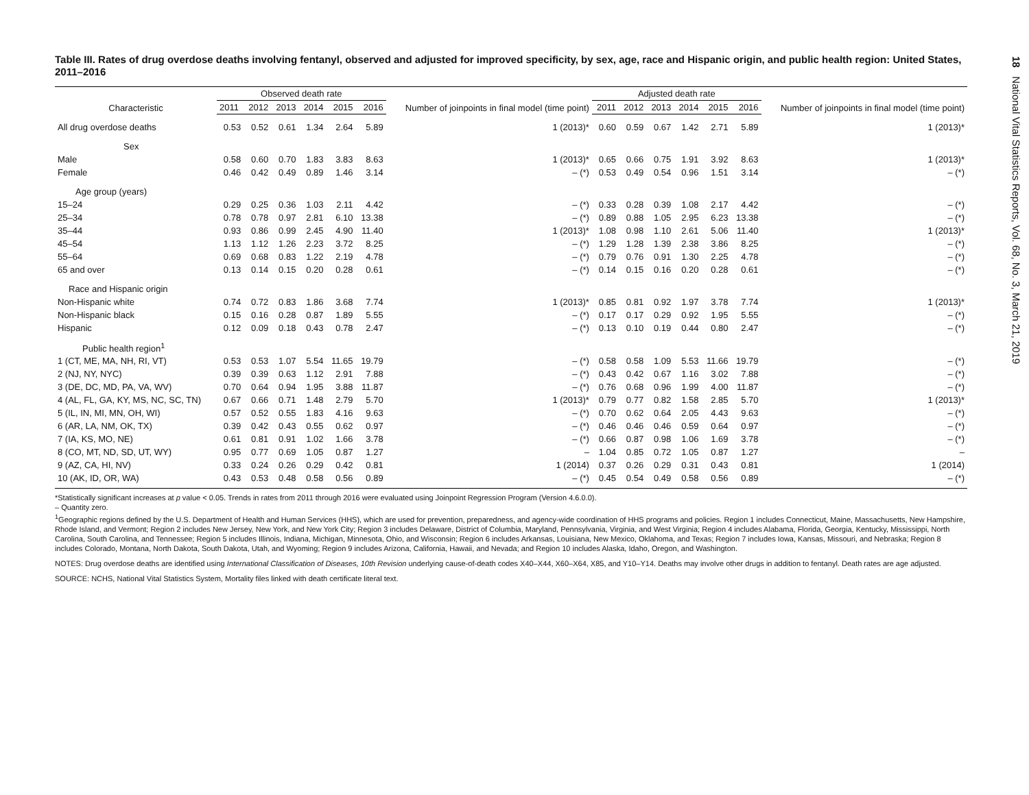Table III. Rates of drug overdose deaths involving fentanyl, observed and adjusted for improved specificity, by sex, age, race and Hispanic origin, and public health region: United States, 2011–2016
| Characteristic | Observed death rate | | | | | | Number of joinpoints in final model (time point) | Adjusted death rate | | | | | | Number of joinpoints in final model (time point) |
| --- | --- | --- | --- | --- | --- | --- | --- | --- | --- | --- | --- | --- | --- | --- |
| | 2011 | 2012 | 2013 | 2014 | 2015 | 2016 | | 2011 | 2012 | 2013 | 2014 | 2015 | 2016 | |
| All drug overdose deaths | 0.53 | 0.52 | 0.61 | 1.34 | 2.64 | 5.89 | 1 (2013)* | 0.60 | 0.59 | 0.67 | 1.42 | 2.71 | 5.89 | 1 (2013)* |
| Sex | | | | | | | | | | | | | | |
| Male | 0.58 | 0.60 | 0.70 | 1.83 | 3.83 | 8.63 | 1 (2013)* | 0.65 | 0.66 | 0.75 | 1.91 | 3.92 | 8.63 | 1 (2013)* |
| Female | 0.46 | 0.42 | 0.49 | 0.89 | 1.46 | 3.14 | – (*) | 0.53 | 0.49 | 0.54 | 0.96 | 1.51 | 3.14 | – (*) |
| Age group (years) | | | | | | | | | | | | | | |
| 15–24 | 0.29 | 0.25 | 0.36 | 1.03 | 2.11 | 4.42 | – (*) | 0.33 | 0.28 | 0.39 | 1.08 | 2.17 | 4.42 | – (*) |
| 25–34 | 0.78 | 0.78 | 0.97 | 2.81 | 6.10 | 13.38 | – (*) | 0.89 | 0.88 | 1.05 | 2.95 | 6.23 | 13.38 | – (*) |
| 35–44 | 0.93 | 0.86 | 0.99 | 2.45 | 4.90 | 11.40 | 1 (2013)* | 1.08 | 0.98 | 1.10 | 2.61 | 5.06 | 11.40 | 1 (2013)* |
| 45–54 | 1.13 | 1.12 | 1.26 | 2.23 | 3.72 | 8.25 | – (*) | 1.29 | 1.28 | 1.39 | 2.38 | 3.86 | 8.25 | – (*) |
| 55–64 | 0.69 | 0.68 | 0.83 | 1.22 | 2.19 | 4.78 | – (*) | 0.79 | 0.76 | 0.91 | 1.30 | 2.25 | 4.78 | – (*) |
| 65 and over | 0.13 | 0.14 | 0.15 | 0.20 | 0.28 | 0.61 | – (*) | 0.14 | 0.15 | 0.16 | 0.20 | 0.28 | 0.61 | – (*) |
| Race and Hispanic origin | | | | | | | | | | | | | | |
| Non-Hispanic white | 0.74 | 0.72 | 0.83 | 1.86 | 3.68 | 7.74 | 1 (2013)* | 0.85 | 0.81 | 0.92 | 1.97 | 3.78 | 7.74 | 1 (2013)* |
| Non-Hispanic black | 0.15 | 0.16 | 0.28 | 0.87 | 1.89 | 5.55 | – (*) | 0.17 | 0.17 | 0.29 | 0.92 | 1.95 | 5.55 | – (*) |
| Hispanic | 0.12 | 0.09 | 0.18 | 0.43 | 0.78 | 2.47 | – (*) | 0.13 | 0.10 | 0.19 | 0.44 | 0.80 | 2.47 | – (*) |
| Public health region<sup>1</sup> | | | | | | | | | | | | | | |
| 1 (CT, ME, MA, NH, RI, VT) | 0.53 | 0.53 | 1.07 | 5.54 | 11.65 | 19.79 | – (*) | 0.58 | 0.58 | 1.09 | 5.53 | 11.66 | 19.79 | – (*) |
| 2 (NJ, NY, NYC) | 0.39 | 0.39 | 0.63 | 1.12 | 2.91 | 7.88 | – (*) | 0.43 | 0.42 | 0.67 | 1.16 | 3.02 | 7.88 | – (*) |
| 3 (DE, DC, MD, PA, VA, WV) | 0.70 | 0.64 | 0.94 | 1.95 | 3.88 | 11.87 | – (*) | 0.76 | 0.68 | 0.96 | 1.99 | 4.00 | 11.87 | – (*) |
| 4 (AL, FL, GA, KY, MS, NC, SC, TN) | 0.67 | 0.66 | 0.71 | 1.48 | 2.79 | 5.70 | 1 (2013)* | 0.79 | 0.77 | 0.82 | 1.58 | 2.85 | 5.70 | 1 (2013)* |
| 5 (IL, IN, MI, MN, OH, WI) | 0.57 | 0.52 | 0.55 | 1.83 | 4.16 | 9.63 | – (*) | 0.70 | 0.62 | 0.64 | 2.05 | 4.43 | 9.63 | – (*) |
| 6 (AR, LA, NM, OK, TX) | 0.39 | 0.42 | 0.43 | 0.55 | 0.62 | 0.97 | – (*) | 0.46 | 0.46 | 0.46 | 0.59 | 0.64 | 0.97 | – (*) |
| 7 (IA, KS, MO, NE) | 0.61 | 0.81 | 0.91 | 1.02 | 1.66 | 3.78 | – (*) | 0.66 | 0.87 | 0.98 | 1.06 | 1.69 | 3.78 | – (*) |
| 8 (CO, MT, ND, SD, UT, WY) | 0.95 | 0.77 | 0.69 | 1.05 | 0.87 | 1.27 | – | 1.04 | 0.85 | 0.72 | 1.05 | 0.87 | 1.27 | – |
| 9 (AZ, CA, HI, NV) | 0.33 | 0.24 | 0.26 | 0.29 | 0.42 | 0.81 | 1 (2014) | 0.37 | 0.26 | 0.29 | 0.31 | 0.43 | 0.81 | 1 (2014) |
| 10 (AK, ID, OR, WA) | 0.43 | 0.53 | 0.48 | 0.58 | 0.56 | 0.89 | – (*) | 0.45 | 0.54 | 0.49 | 0.58 | 0.56 | 0.89 | – (*) |
*Statistically significant increases at p value < 0.05. Trends in rates from 2011 through 2016 were evaluated using Joinpoint Regression Program (Version 4.6.0.0).
– Quantity zero.
<sup>1</sup> Geographic regions defined by the U.S. Department of Health and Human Services (HHS), which are used for prevention, preparedness, and agency-wide coordination of HHS programs and policies. Region 1 includes Connecticut, Maine, Massachusetts, New Hampshire, Rhode Island, and Vermont; Region 2 includes New Jersey, New York, and New York City; Region 3 includes Delaware, District of Columbia, Maryland, Pennsylvania, Virginia, and West Virginia; Region 4 includes Alabama, Florida, Georgia, Kentucky, Mississippi, North Carolina, South Carolina, and Tennessee; Region 5 includes Illinois, Indiana, Michigan, Minnesota, Ohio, and Wisconsin; Region 6 includes Arkansas, Louisiana, New Mexico, Oklahoma, and Texas; Region 7 includes Iowa, Kansas, Missouri, and Nebraska; Region 8 includes Colorado, Montana, North Dakota, South Dakota, Utah, and Wyoming; Region 9 includes Arizona, California, Hawaii, and Nevada; and Region 10 includes Alaska, Idaho, Oregon, and Washington.
NOTES: Drug overdose deaths are identified using International Classification of Diseases, 10th Revision underlying cause-of-death codes X40–X44, X60–X64, X85, and Y10–Y14. Deaths may involve other drugs in addition to fentanyl. Death rates are age adjusted.
SOURCE: NCHS, National Vital Statistics System, Mortality files linked with death certificate literal text.
18 National Vital Statistics Reports, Vol. 68, No. 3, March 21, 2019